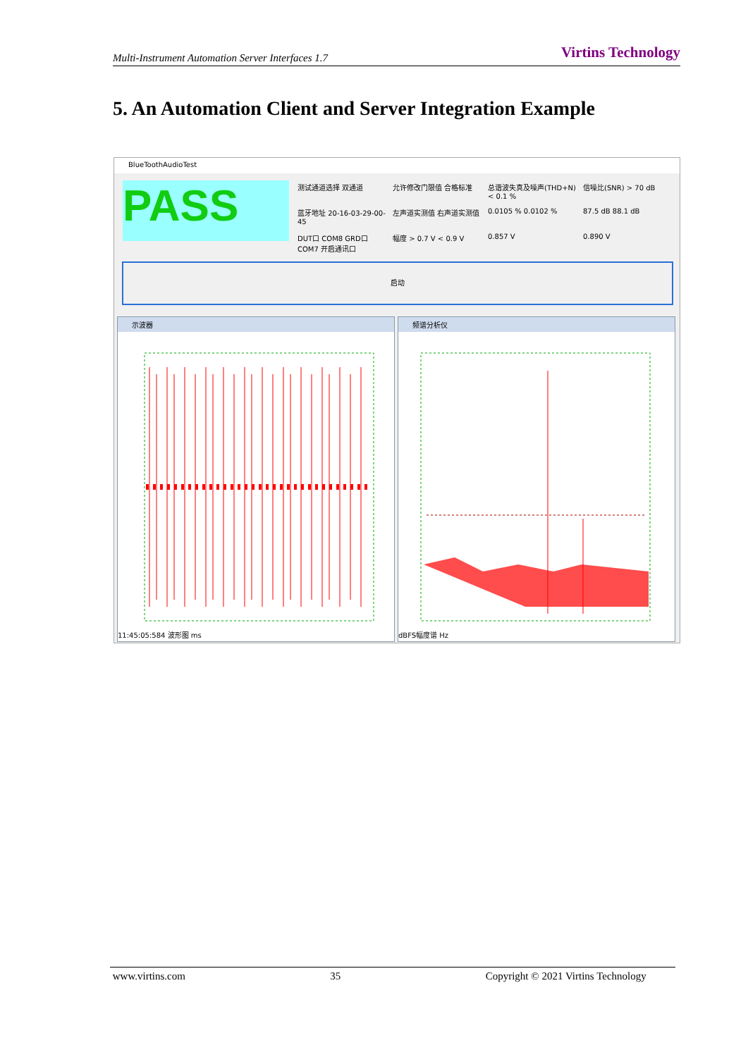Multi-Instrument Automation Server Interfaces 1.7 Virtins Technology
5. An Automation Client and Server Integration Example
BlueToothAudioTest
PASS
测试通道选择 双通道 允许修改门限值 合格标准 总谐波失真及噪声(THD+N) < 0.1 % 信噪比(SNR) > 70 dB 蓝牙地址 20-16-03-29-00-45 左声道实测值 右声道实测值 0.0105 % 0.0102 % 87.5 dB 88.1 dB DUT口 COM8 GRD口 COM7 开启通讯口 幅度 > 0.7 V < 0.9 V 0.857 V 0.890 V
启动
示波器
11:45:05:584 波形图 ms
频谱分析仪
dBFS幅度谱 Hz
www.virtins.com 35 Copyright © 2021 Virtins Technology